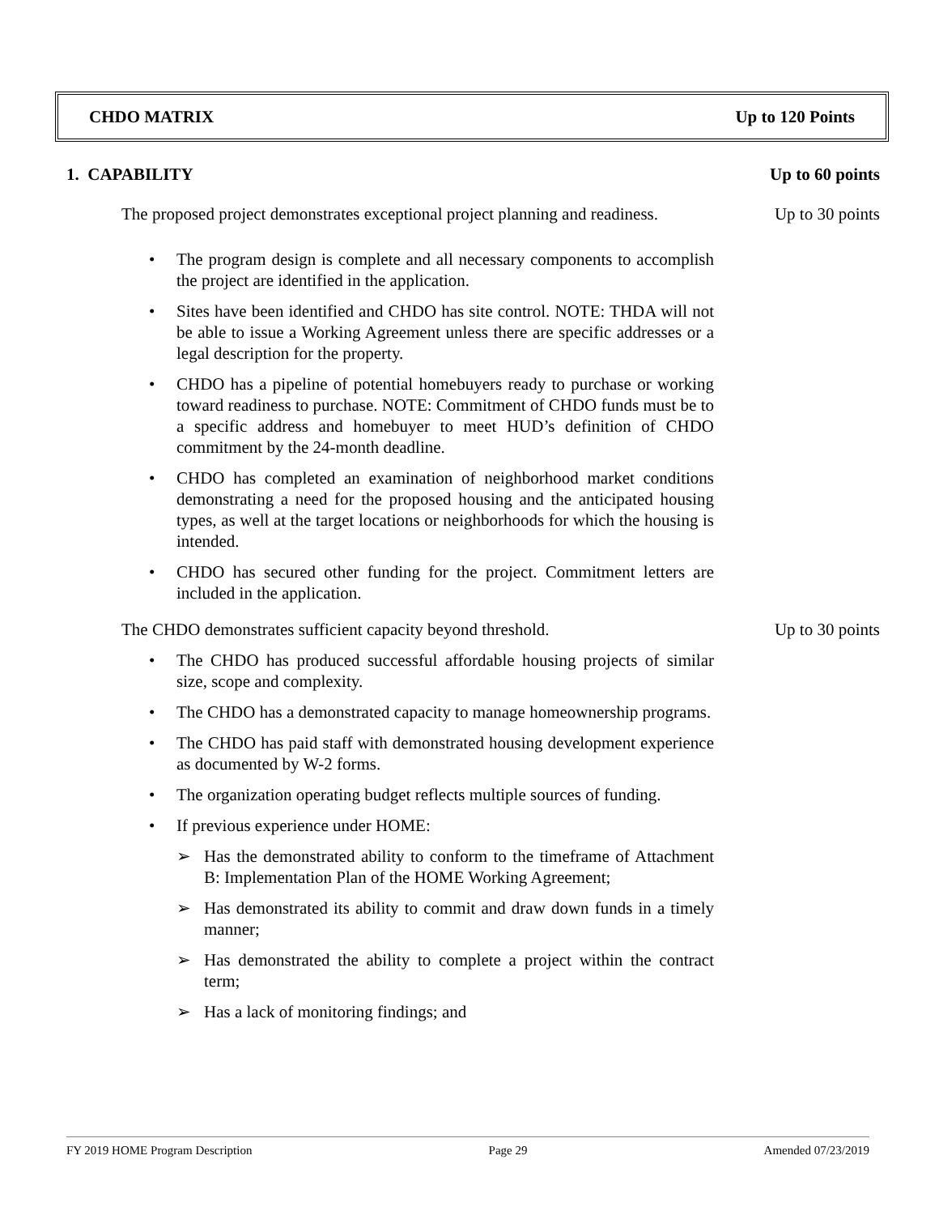CHDO MATRIX Up to 120 Points
1. CAPABILITY Up to 60 points
The proposed project demonstrates exceptional project planning and readiness. Up to 30 points
• The program design is complete and all necessary components to accomplish the project are identified in the application.
• Sites have been identified and CHDO has site control. NOTE: THDA will not be able to issue a Working Agreement unless there are specific addresses or a legal description for the property.
• CHDO has a pipeline of potential homebuyers ready to purchase or working toward readiness to purchase. NOTE: Commitment of CHDO funds must be to a specific address and homebuyer to meet HUD’s definition of CHDO commitment by the 24-month deadline.
• CHDO has completed an examination of neighborhood market conditions demonstrating a need for the proposed housing and the anticipated housing types, as well at the target locations or neighborhoods for which the housing is intended.
• CHDO has secured other funding for the project. Commitment letters are included in the application.
The CHDO demonstrates sufficient capacity beyond threshold. Up to 30 points
• The CHDO has produced successful affordable housing projects of similar size, scope and complexity.
• The CHDO has a demonstrated capacity to manage homeownership programs.
• The CHDO has paid staff with demonstrated housing development experience as documented by W-2 forms.
• The organization operating budget reflects multiple sources of funding.
• If previous experience under HOME:
➢ Has the demonstrated ability to conform to the timeframe of Attachment B: Implementation Plan of the HOME Working Agreement;
➢ Has demonstrated its ability to commit and draw down funds in a timely manner;
➢ Has demonstrated the ability to complete a project within the contract term;
➢ Has a lack of monitoring findings; and
FY 2019 HOME Program Description Page 29 Amended 07/23/2019